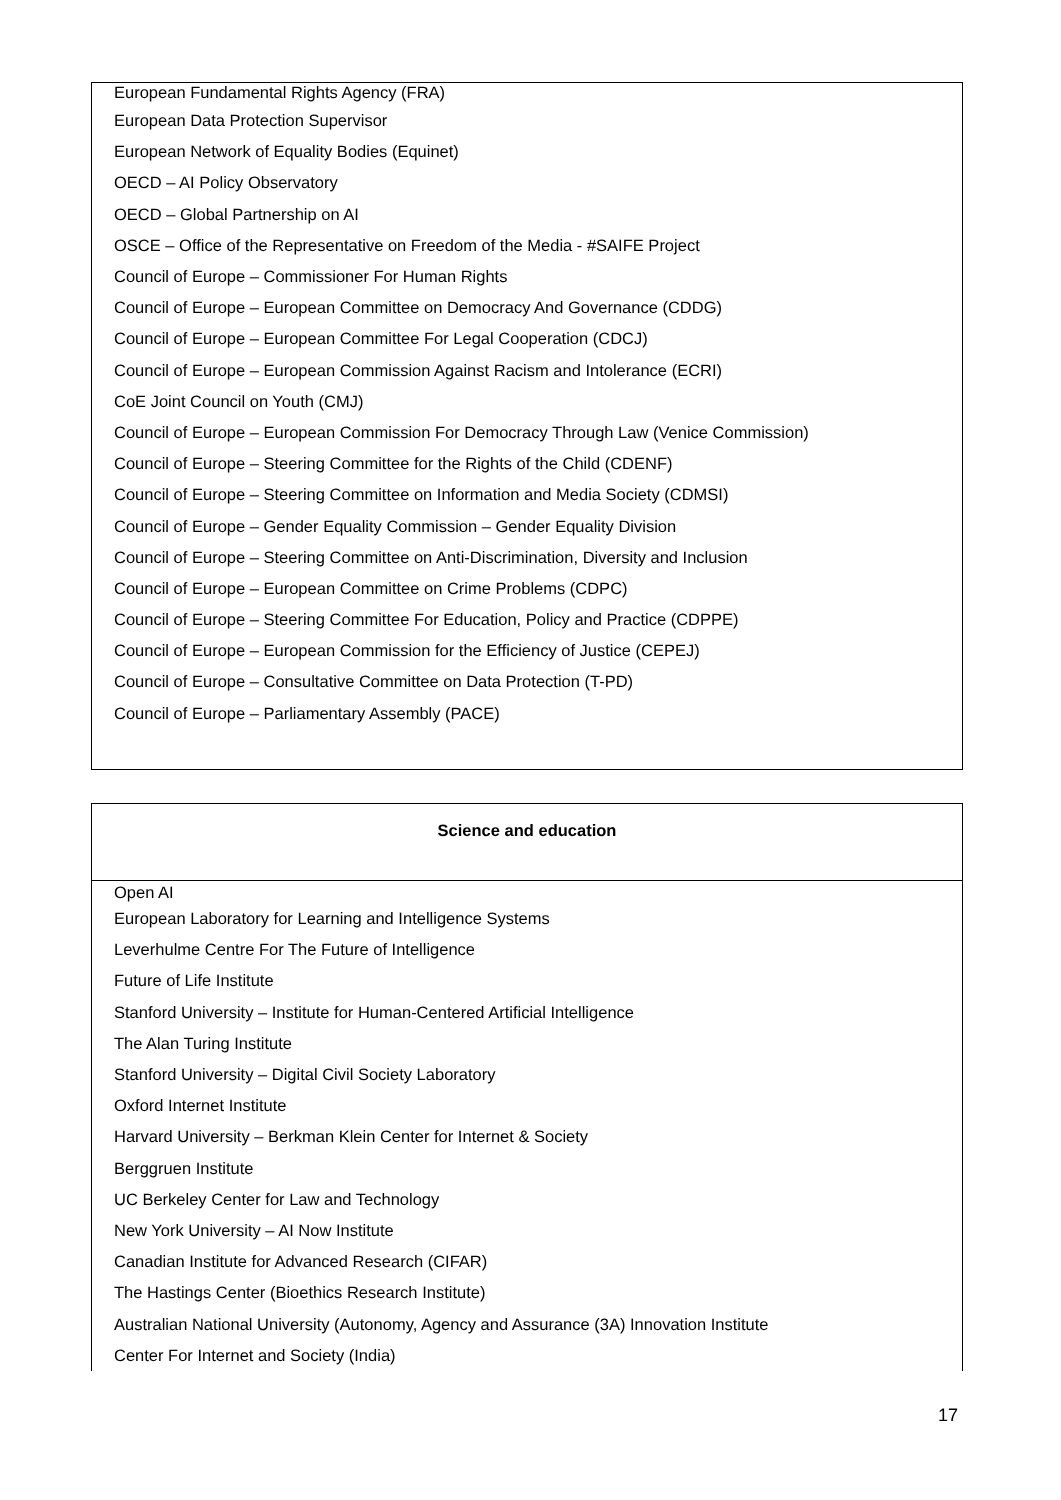| European Fundamental Rights Agency (FRA) |
| European Data Protection Supervisor |
| European Network of Equality Bodies (Equinet) |
| OECD – AI Policy Observatory |
| OECD – Global Partnership on AI |
| OSCE – Office of the Representative on Freedom of the Media - #SAIFE Project |
| Council of Europe – Commissioner For Human Rights |
| Council of Europe – European Committee on Democracy And Governance (CDDG) |
| Council of Europe – European Committee For Legal Cooperation (CDCJ) |
| Council of Europe – European Commission Against Racism and Intolerance (ECRI) |
| CoE Joint Council on Youth (CMJ) |
| Council of Europe – European Commission For Democracy Through Law (Venice Commission) |
| Council of Europe – Steering Committee for the Rights of the Child (CDENF) |
| Council of Europe – Steering Committee on Information and Media Society (CDMSI) |
| Council of Europe – Gender Equality Commission – Gender Equality Division |
| Council of Europe – Steering Committee on Anti-Discrimination, Diversity and Inclusion |
| Council of Europe – European Committee on Crime Problems (CDPC) |
| Council of Europe – Steering Committee For Education, Policy and Practice (CDPPE) |
| Council of Europe – European Commission for the Efficiency of Justice (CEPEJ) |
| Council of Europe – Consultative Committee on Data Protection (T-PD) |
| Council of Europe – Parliamentary Assembly (PACE) |
| Science and education |
| --- |
| Open AI |
| European Laboratory for Learning and Intelligence Systems |
| Leverhulme Centre For The Future of Intelligence |
| Future of Life Institute |
| Stanford University – Institute for Human-Centered Artificial Intelligence |
| The Alan Turing Institute |
| Stanford University – Digital Civil Society Laboratory |
| Oxford Internet Institute |
| Harvard University – Berkman Klein Center for Internet & Society |
| Berggruen Institute |
| UC Berkeley Center for Law and Technology |
| New York University – AI Now Institute |
| Canadian Institute for Advanced Research (CIFAR) |
| The Hastings Center (Bioethics Research Institute) |
| Australian National University (Autonomy, Agency and Assurance (3A) Innovation Institute |
| Center For Internet and Society (India) |
17